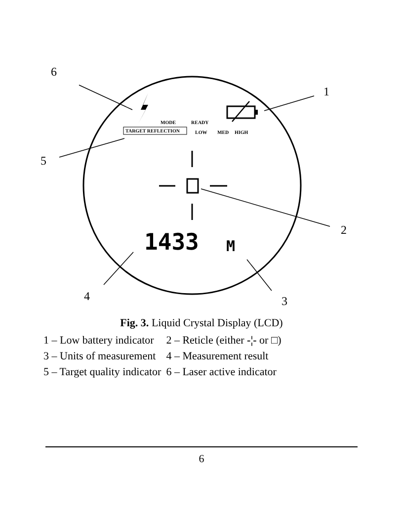1433
M
6
1
5
2
4 3
MODE READY
TARGET REFLECTION LOW MED HIGH
Fig. 3. Liquid Crystal Display (LCD)
| 1 – Low battery indicator | 2 – Reticle (either -¦- or □) |
| 3 – Units of measurement | 4 – Measurement result |
| 5 – Target quality indicator | 6 – Laser active indicator |
6